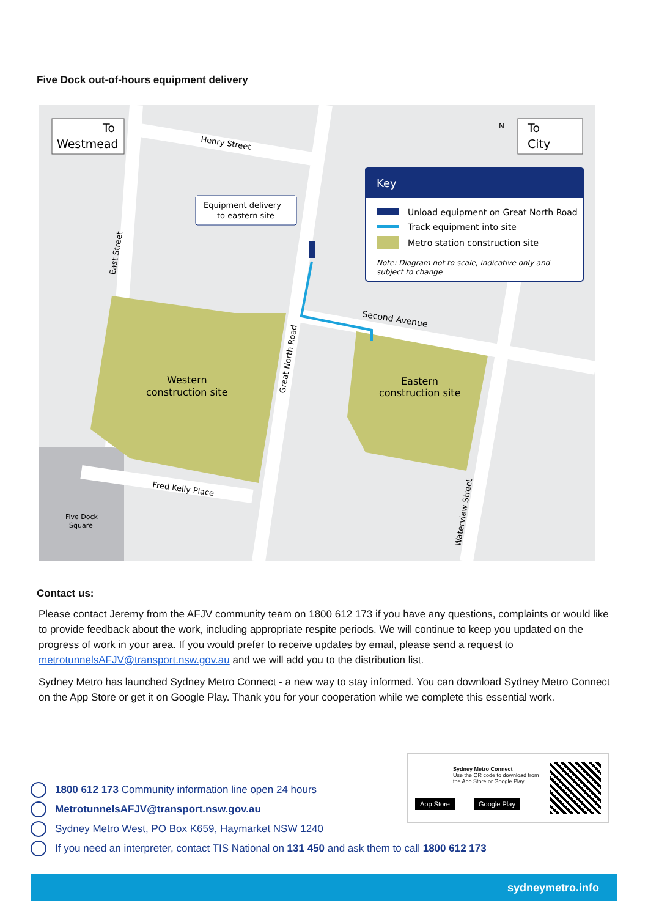Five Dock out-of-hours equipment delivery
To
Westmead
To
City
N
Henry Street
Equipment delivery
to eastern site
East Street
Key
Unload equipment on Great North Road
Track equipment into site
Metro station construction site
Note: Diagram not to scale, indicative only and
subject to change
Second Avenue
Great North Road
Western
construction site
Eastern
construction site
Fred Kelly Place
Five Dock
Square
Waterview Street
Contact us:
Please contact Jeremy from the AFJV community team on 1800 612 173 if you have any questions, complaints or would like to provide feedback about the work, including appropriate respite periods. We will continue to keep you updated on the progress of work in your area. If you would prefer to receive updates by email, please send a request to metrotunnelsAFJV@transport.nsw.gov.au and we will add you to the distribution list.
Sydney Metro has launched Sydney Metro Connect - a new way to stay informed. You can download Sydney Metro Connect on the App Store or get it on Google Play. Thank you for your cooperation while we complete this essential work.
Sydney Metro Connect
Use the QR code to download from
the App Store or Google Play.
App Store Google Play
1800 612 173 Community information line open 24 hours
MetrotunnelsAFJV@transport.nsw.gov.au
Sydney Metro West, PO Box K659, Haymarket NSW 1240
If you need an interpreter, contact TIS National on 131 450 and ask them to call 1800 612 173
sydneymetro.info